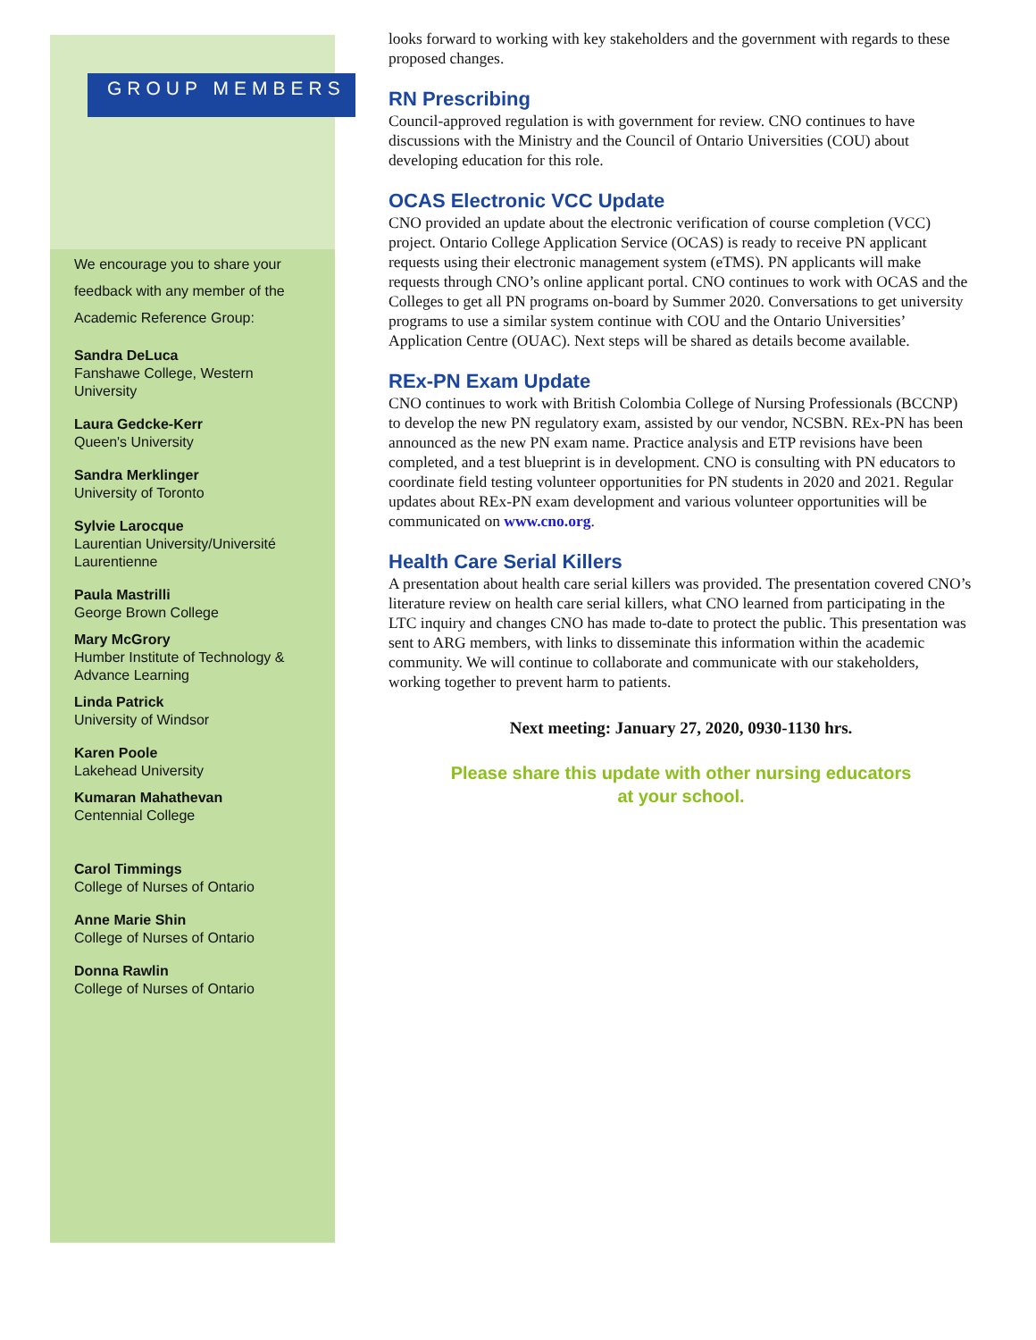GROUP MEMBERS
We encourage you to share your feedback with any member of the Academic Reference Group:
Sandra DeLuca
Fanshawe College, Western University
Laura Gedcke-Kerr
Queen's University
Sandra Merklinger
University of Toronto
Sylvie Larocque
Laurentian University/Université Laurentienne
Paula Mastrilli
George Brown College
Mary McGrory
Humber Institute of Technology & Advance Learning
Linda Patrick
University of Windsor
Karen Poole
Lakehead University
Kumaran Mahathevan
Centennial College
Carol Timmings
College of Nurses of Ontario
Anne Marie Shin
College of Nurses of Ontario
Donna Rawlin
College of Nurses of Ontario
looks forward to working with key stakeholders and the government with regards to these proposed changes.
RN Prescribing
Council-approved regulation is with government for review. CNO continues to have discussions with the Ministry and the Council of Ontario Universities (COU) about developing education for this role.
OCAS Electronic VCC Update
CNO provided an update about the electronic verification of course completion (VCC) project. Ontario College Application Service (OCAS) is ready to receive PN applicant requests using their electronic management system (eTMS). PN applicants will make requests through CNO’s online applicant portal. CNO continues to work with OCAS and the Colleges to get all PN programs on-board by Summer 2020. Conversations to get university programs to use a similar system continue with COU and the Ontario Universities’ Application Centre (OUAC). Next steps will be shared as details become available.
REx-PN Exam Update
CNO continues to work with British Colombia College of Nursing Professionals (BCCNP) to develop the new PN regulatory exam, assisted by our vendor, NCSBN. REx-PN has been announced as the new PN exam name. Practice analysis and ETP revisions have been completed, and a test blueprint is in development. CNO is consulting with PN educators to coordinate field testing volunteer opportunities for PN students in 2020 and 2021. Regular updates about REx-PN exam development and various volunteer opportunities will be communicated on www.cno.org.
Health Care Serial Killers
A presentation about health care serial killers was provided. The presentation covered CNO’s literature review on health care serial killers, what CNO learned from participating in the LTC inquiry and changes CNO has made to-date to protect the public. This presentation was sent to ARG members, with links to disseminate this information within the academic community. We will continue to collaborate and communicate with our stakeholders, working together to prevent harm to patients.
Next meeting: January 27, 2020, 0930-1130 hrs.
Please share this update with other nursing educators
at your school.